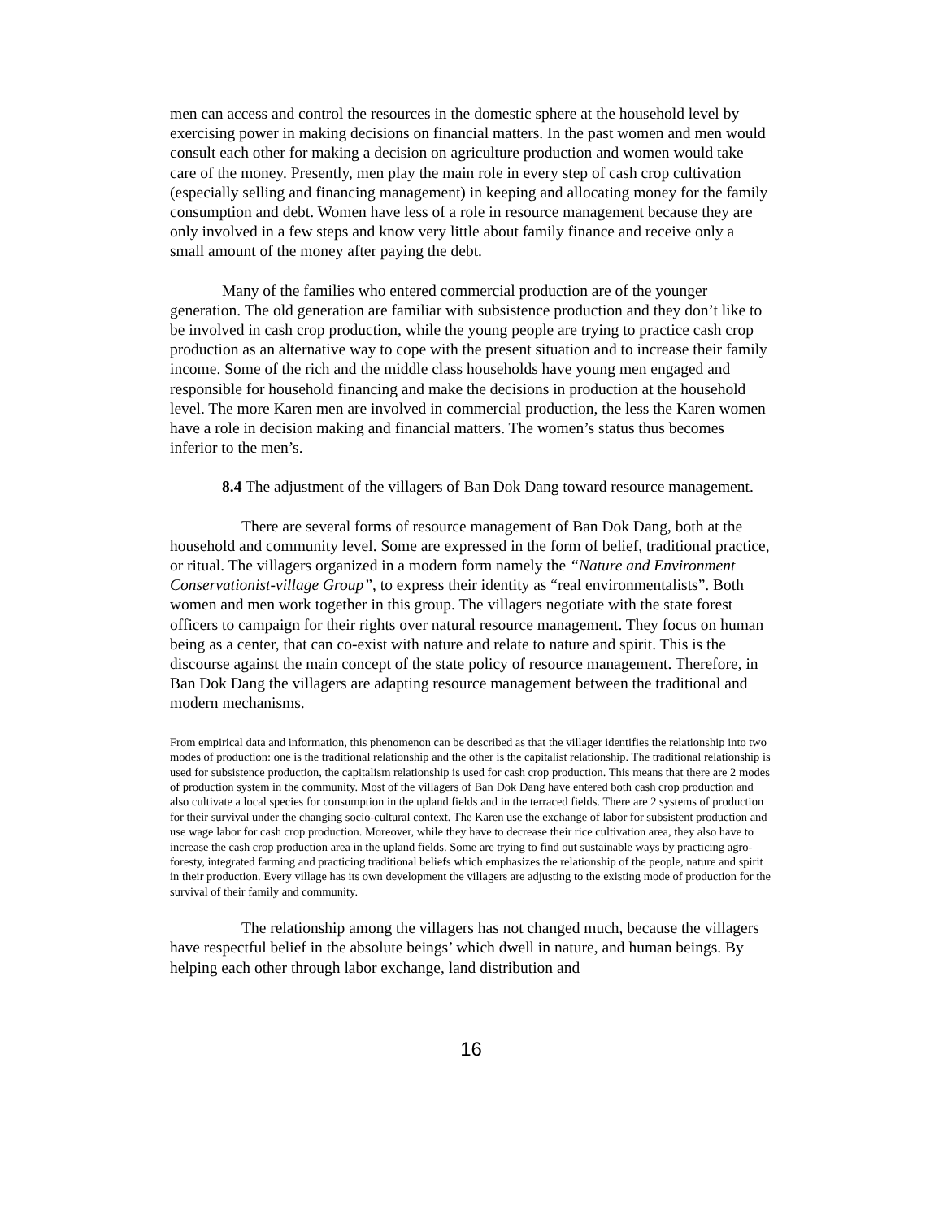men can access and control the resources in the domestic sphere at the household level by exercising power in making decisions on financial matters. In the past women and men would consult each other for making a decision on agriculture production and women would take care of the money. Presently, men play the main role in every step of cash crop cultivation (especially selling and financing management) in keeping and allocating money for the family consumption and debt. Women have less of a role in resource management because they are only involved in a few steps and know very little about family finance and receive only a small amount of the money after paying the debt.
Many of the families who entered commercial production are of the younger generation. The old generation are familiar with subsistence production and they don’t like to be involved in cash crop production, while the young people are trying to practice cash crop production as an alternative way to cope with the present situation and to increase their family income. Some of the rich and the middle class households have young men engaged and responsible for household financing and make the decisions in production at the household level. The more Karen men are involved in commercial production, the less the Karen women have a role in decision making and financial matters. The women’s status thus becomes inferior to the men’s.
8.4 The adjustment of the villagers of Ban Dok Dang toward resource management.
There are several forms of resource management of Ban Dok Dang, both at the household and community level. Some are expressed in the form of belief, traditional practice, or ritual. The villagers organized in a modern form namely the “Nature and Environment Conservationist-village Group”, to express their identity as “real environmentalists”. Both women and men work together in this group. The villagers negotiate with the state forest officers to campaign for their rights over natural resource management. They focus on human being as a center, that can co-exist with nature and relate to nature and spirit. This is the discourse against the main concept of the state policy of resource management. Therefore, in Ban Dok Dang the villagers are adapting resource management between the traditional and modern mechanisms.
From empirical data and information, this phenomenon can be described as that the villager identifies the relationship into two modes of production: one is the traditional relationship and the other is the capitalist relationship. The traditional relationship is used for subsistence production, the capitalism relationship is used for cash crop production. This means that there are 2 modes of production system in the community. Most of the villagers of Ban Dok Dang have entered both cash crop production and also cultivate a local species for consumption in the upland fields and in the terraced fields. There are 2 systems of production for their survival under the changing socio-cultural context. The Karen use the exchange of labor for subsistent production and use wage labor for cash crop production. Moreover, while they have to decrease their rice cultivation area, they also have to increase the cash crop production area in the upland fields. Some are trying to find out sustainable ways by practicing agro-foresty, integrated farming and practicing traditional beliefs which emphasizes the relationship of the people, nature and spirit in their production. Every village has its own development the villagers are adjusting to the existing mode of production for the survival of their family and community.
The relationship among the villagers has not changed much, because the villagers have respectful belief in the absolute beings’ which dwell in nature, and human beings. By helping each other through labor exchange, land distribution and
16